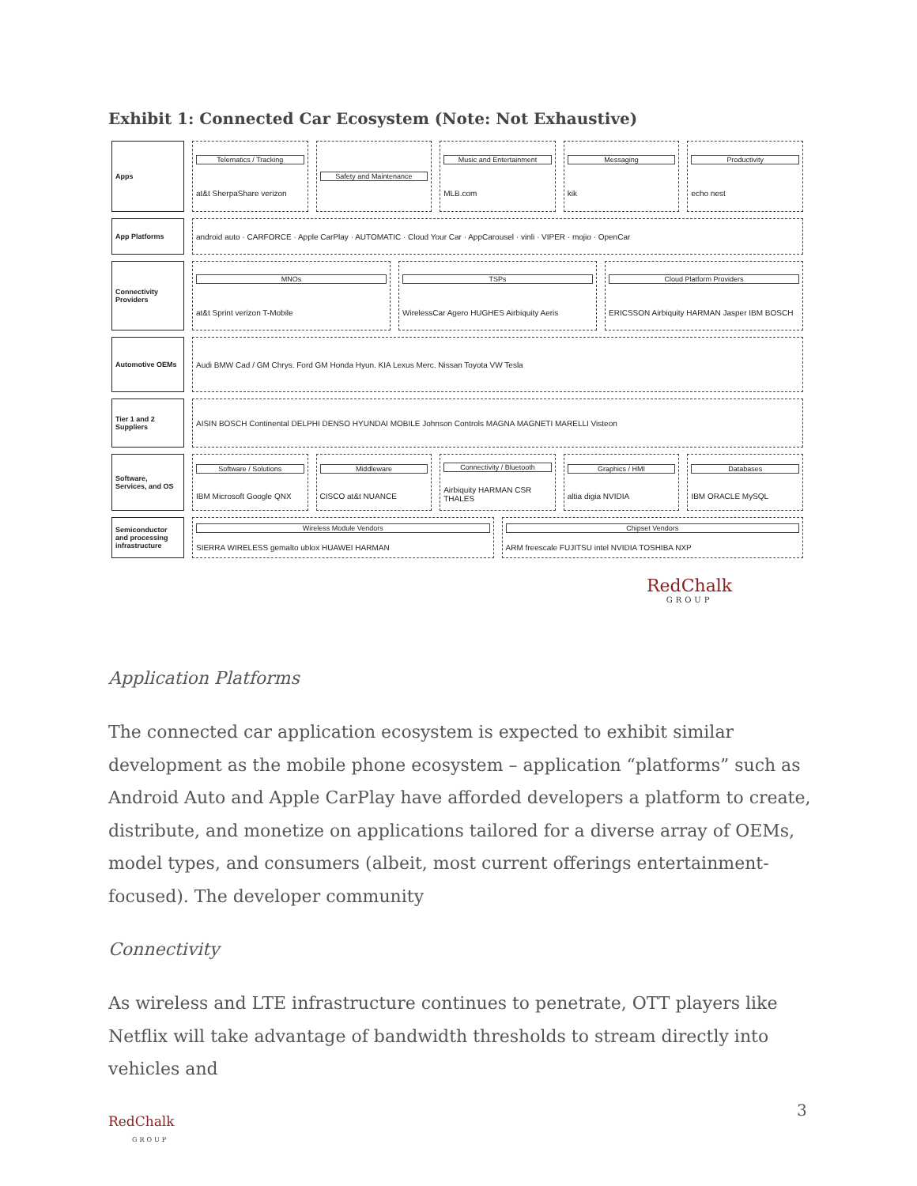Exhibit 1: Connected Car Ecosystem (Note: Not Exhaustive)
Apps Telematics / Tracking at&t SherpaShare verizon
Safety and Maintenance Music and Entertainment MLB.com
Messaging kik Productivity echo nest
App Platforms android auto · CARFORCE · Apple CarPlay · AUTOMATIC · Cloud Your Car · AppCarousel · vinli · VIPER · mojio · OpenCar
Connectivity Providers
MNOs at&t Sprint verizon T-Mobile
TSPs WirelessCar Agero HUGHES Airbiquity Aeris
Cloud Platform Providers ERICSSON Airbiquity HARMAN Jasper IBM BOSCH
Automotive OEMs Audi BMW Cad / GM Chrys. Ford GM Honda Hyun. KIA Lexus Merc. Nissan Toyota VW Tesla
Tier 1 and 2 Suppliers
AISIN BOSCH Continental DELPHI DENSO HYUNDAI MOBILE Johnson Controls MAGNA MAGNETI MARELLI Visteon
Software, Services, and OS
Software / Solutions IBM Microsoft Google QNX
Middleware CISCO at&t NUANCE Connectivity / Bluetooth Airbiquity HARMAN CSR THALES
Graphics / HMI altia digia NVIDIA
Databases IBM ORACLE MySQL
Semiconductor and processing infrastructure
Wireless Module Vendors SIERRA WIRELESS gemalto ublox HUAWEI HARMAN
Chipset Vendors ARM freescale FUJITSU intel NVIDIA TOSHIBA NXP
RedChalk
GROUP
Application Platforms
The connected car application ecosystem is expected to exhibit similar development as the mobile phone ecosystem – application “platforms” such as Android Auto and Apple CarPlay have afforded developers a platform to create, distribute, and monetize on applications tailored for a diverse array of OEMs, model types, and consumers (albeit, most current offerings entertainment-focused). The developer community
Connectivity
As wireless and LTE infrastructure continues to penetrate, OTT players like Netflix will take advantage of bandwidth thresholds to stream directly into vehicles and
RedChalk
GROUP
3